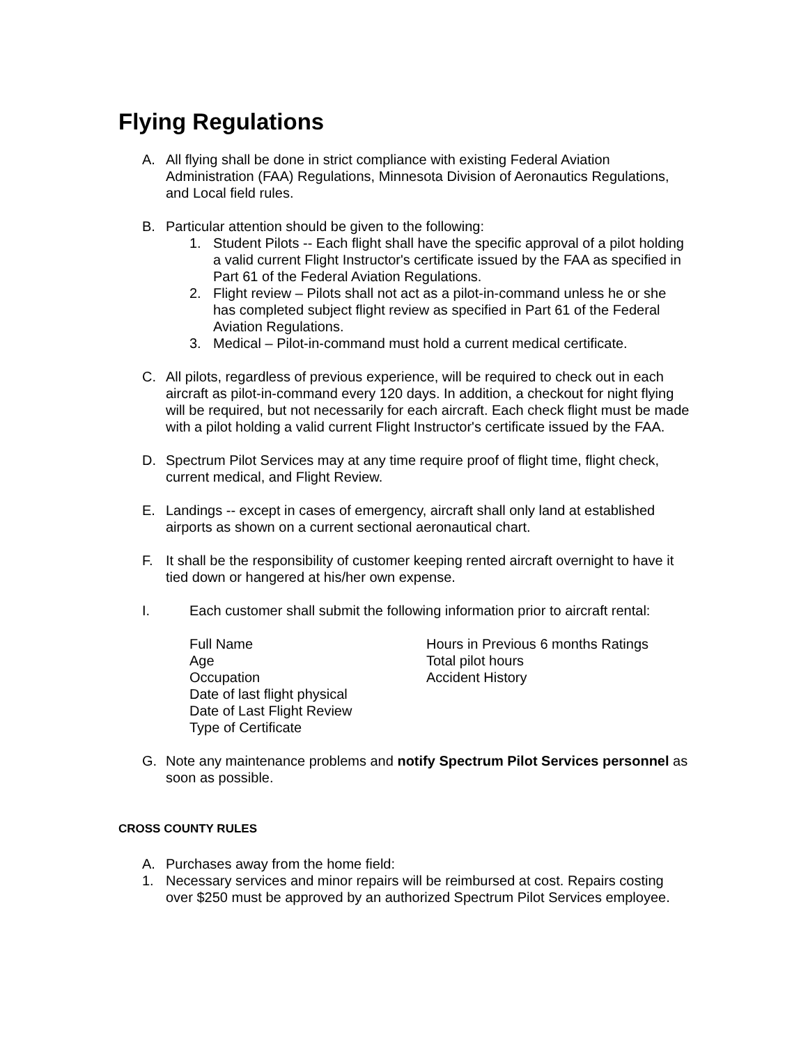Flying Regulations
A. All flying shall be done in strict compliance with existing Federal Aviation Administration (FAA) Regulations, Minnesota Division of Aeronautics Regulations, and Local field rules.
B. Particular attention should be given to the following:
1. Student Pilots -- Each flight shall have the specific approval of a pilot holding a valid current Flight Instructor's certificate issued by the FAA as specified in Part 61 of the Federal Aviation Regulations.
2. Flight review – Pilots shall not act as a pilot-in-command unless he or she has completed subject flight review as specified in Part 61 of the Federal Aviation Regulations.
3. Medical – Pilot-in-command must hold a current medical certificate.
C. All pilots, regardless of previous experience, will be required to check out in each aircraft as pilot-in-command every 120 days. In addition, a checkout for night flying will be required, but not necessarily for each aircraft. Each check flight must be made with a pilot holding a valid current Flight Instructor's certificate issued by the FAA.
D. Spectrum Pilot Services may at any time require proof of flight time, flight check, current medical, and Flight Review.
E. Landings -- except in cases of emergency, aircraft shall only land at established airports as shown on a current sectional aeronautical chart.
F. It shall be the responsibility of customer keeping rented aircraft overnight to have it tied down or hangered at his/her own expense.
I. Each customer shall submit the following information prior to aircraft rental:
Full Name
Age
Occupation
Date of last flight physical
Date of Last Flight Review
Type of Certificate
Hours in Previous 6 months Ratings
Total pilot hours
Accident History
G. Note any maintenance problems and notify Spectrum Pilot Services personnel as soon as possible.
CROSS COUNTY RULES
A. Purchases away from the home field:
1. Necessary services and minor repairs will be reimbursed at cost. Repairs costing over $250 must be approved by an authorized Spectrum Pilot Services employee.